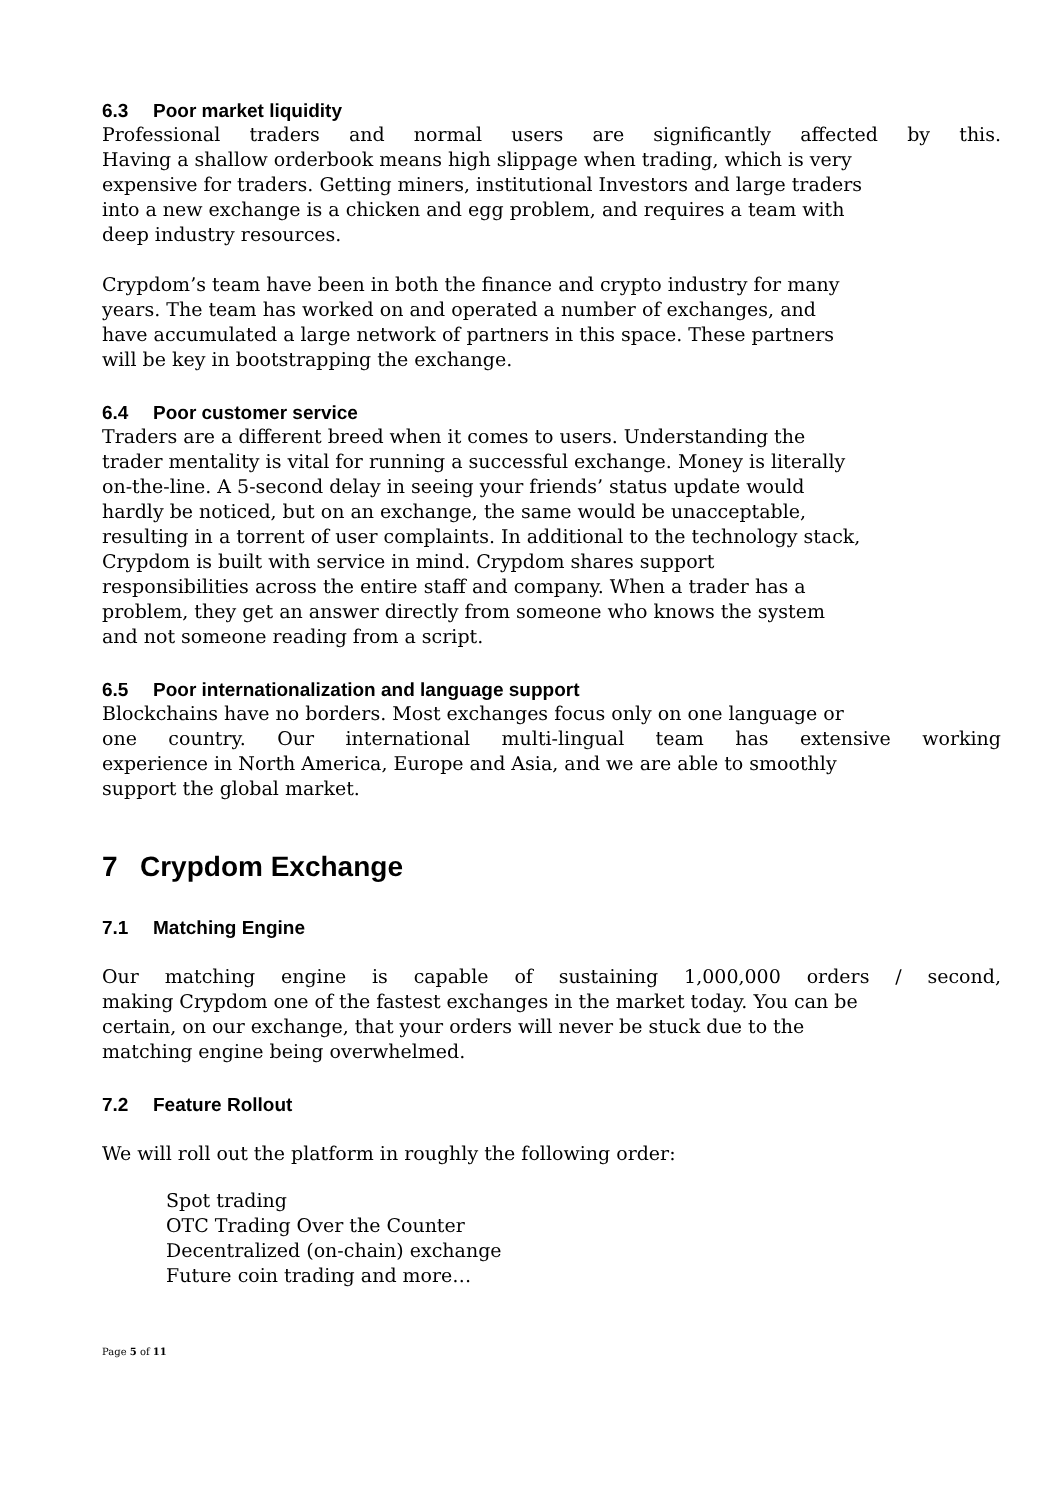6.3 Poor market liquidity
Professional traders and normal users are significantly affected by this.
Having a shallow orderbook means high slippage when trading, which is very
expensive for traders. Getting miners, institutional Investors and large traders
into a new exchange is a chicken and egg problem, and requires a team with
deep industry resources.
Crypdom’s team have been in both the finance and crypto industry for many
years. The team has worked on and operated a number of exchanges, and
have accumulated a large network of partners in this space. These partners
will be key in bootstrapping the exchange.
6.4 Poor customer service
Traders are a different breed when it comes to users. Understanding the
trader mentality is vital for running a successful exchange. Money is literally
on-the-line. A 5-second delay in seeing your friends’ status update would
hardly be noticed, but on an exchange, the same would be unacceptable,
resulting in a torrent of user complaints. In additional to the technology stack,
Crypdom is built with service in mind. Crypdom shares support
responsibilities across the entire staff and company. When a trader has a
problem, they get an answer directly from someone who knows the system
and not someone reading from a script.
6.5 Poor internationalization and language support
Blockchains have no borders. Most exchanges focus only on one language or
one country. Our international multi-lingual team has extensive working
experience in North America, Europe and Asia, and we are able to smoothly
support the global market.
7 Crypdom Exchange
7.1 Matching Engine
Our matching engine is capable of sustaining 1,000,000 orders / second,
making Crypdom one of the fastest exchanges in the market today. You can be
certain, on our exchange, that your orders will never be stuck due to the
matching engine being overwhelmed.
7.2 Feature Rollout
We will roll out the platform in roughly the following order:
Spot trading
OTC Trading Over the Counter
Decentralized (on-chain) exchange
Future coin trading and more…
Page 5 of 11